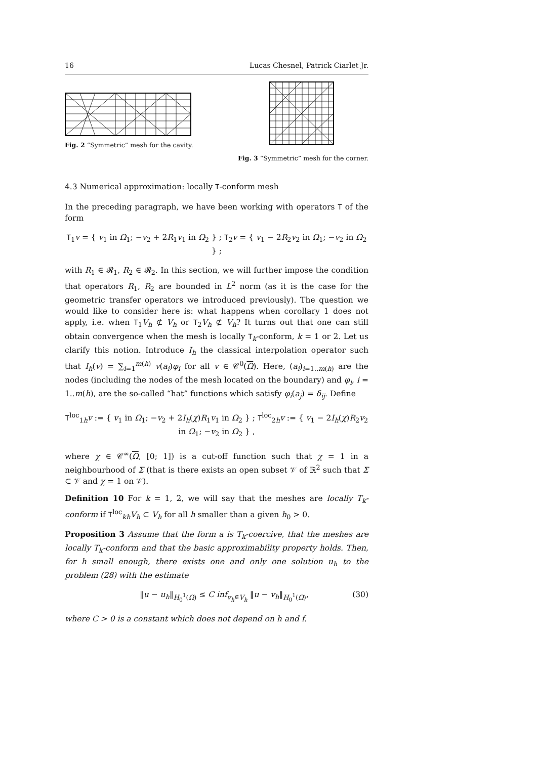16 Lucas Chesnel, Patrick Ciarlet Jr.
Fig. 2 “Symmetric” mesh for the cavity.
Fig. 3 “Symmetric” mesh for the corner.
4.3 Numerical approximation: locally T-conform mesh
In the preceding paragraph, we have been working with operators T of the form
T<sub>1</sub>v = { v<sub>1</sub> in Ω<sub>1</sub>; −v<sub>2</sub> + 2R<sub>1</sub>v<sub>1</sub> in Ω<sub>2</sub> } ; T<sub>2</sub>v = { v<sub>1</sub> − 2R<sub>2</sub>v<sub>2</sub> in Ω<sub>1</sub>; −v<sub>2</sub> in Ω<sub>2</sub> } ;
with R<sub>1</sub> ∈ 𝓡<sub>1</sub>, R<sub>2</sub> ∈ 𝓡<sub>2</sub>. In this section, we will further impose the condition that operators R<sub>1</sub>, R<sub>2</sub> are bounded in L<sup>2</sup> norm (as it is the case for the geometric transfer operators we introduced previously). The question we would like to consider here is: what happens when corollary 1 does not apply, i.e. when T<sub>1</sub>V<sub>h</sub> ⊄ V<sub>h</sub> or T<sub>2</sub>V<sub>h</sub> ⊄ V<sub>h</sub>? It turns out that one can still obtain convergence when the mesh is locally T<sub>k</sub>-conform, k = 1 or 2. Let us clarify this notion. Introduce I<sub>h</sub> the classical interpolation operator such that I<sub>h</sub>(v) = ∑<sub>i=1</sub><sup>m(h)</sup> v(a<sub>i</sub>)φ<sub>i</sub> for all v ∈ 𝒞<sup>0</sup>(Ω). Here, (a<sub>i</sub>)<sub>i=1..m(h)</sub> are the nodes (including the nodes of the mesh located on the boundary) and φ<sub>i</sub>, i = 1..m(h), are the so-called “hat” functions which satisfy φ<sub>i</sub>(a<sub>j</sub>) = δ<sub>ij</sub>. Define
T<sup>loc</sup><sub>1h</sub>v := { v<sub>1</sub> in Ω<sub>1</sub>; −v<sub>2</sub> + 2I<sub>h</sub>(χ)R<sub>1</sub>v<sub>1</sub> in Ω<sub>2</sub> } ; T<sup>loc</sup><sub>2h</sub>v := { v<sub>1</sub> − 2I<sub>h</sub>(χ)R<sub>2</sub>v<sub>2</sub> in Ω<sub>1</sub>; −v<sub>2</sub> in Ω<sub>2</sub> } ,
where χ ∈ 𝒞<sup>∞</sup>(Ω, [0; 1]) is a cut-off function such that χ = 1 in a neighbourhood of Σ (that is there exists an open subset 𝒱 of ℝ<sup>2</sup> such that Σ ⊂ 𝒱 and χ = 1 on 𝒱).
Definition 10 For k = 1, 2, we will say that the meshes are locally T<sub>k</sub>-conform if T<sup>loc</sup><sub>kh</sub>V<sub>h</sub> ⊂ V<sub>h</sub> for all h smaller than a given h<sub>0</sub> > 0.
Proposition 3 Assume that the form a is T<sub>k</sub>-coercive, that the meshes are locally T<sub>k</sub>-conform and that the basic approximability property holds. Then, for h small enough, there exists one and only one solution u<sub>h</sub> to the problem (28) with the estimate
‖u − u<sub>h</sub>‖<sub>H<sub>0</sub><sup>1</sup>(Ω)</sub> ≤ C inf<sub>v<sub>h</sub>∈V<sub>h</sub></sub> ‖u − v<sub>h</sub>‖<sub>H<sub>0</sub><sup>1</sup>(Ω)</sub>, (30)
where C > 0 is a constant which does not depend on h and f.